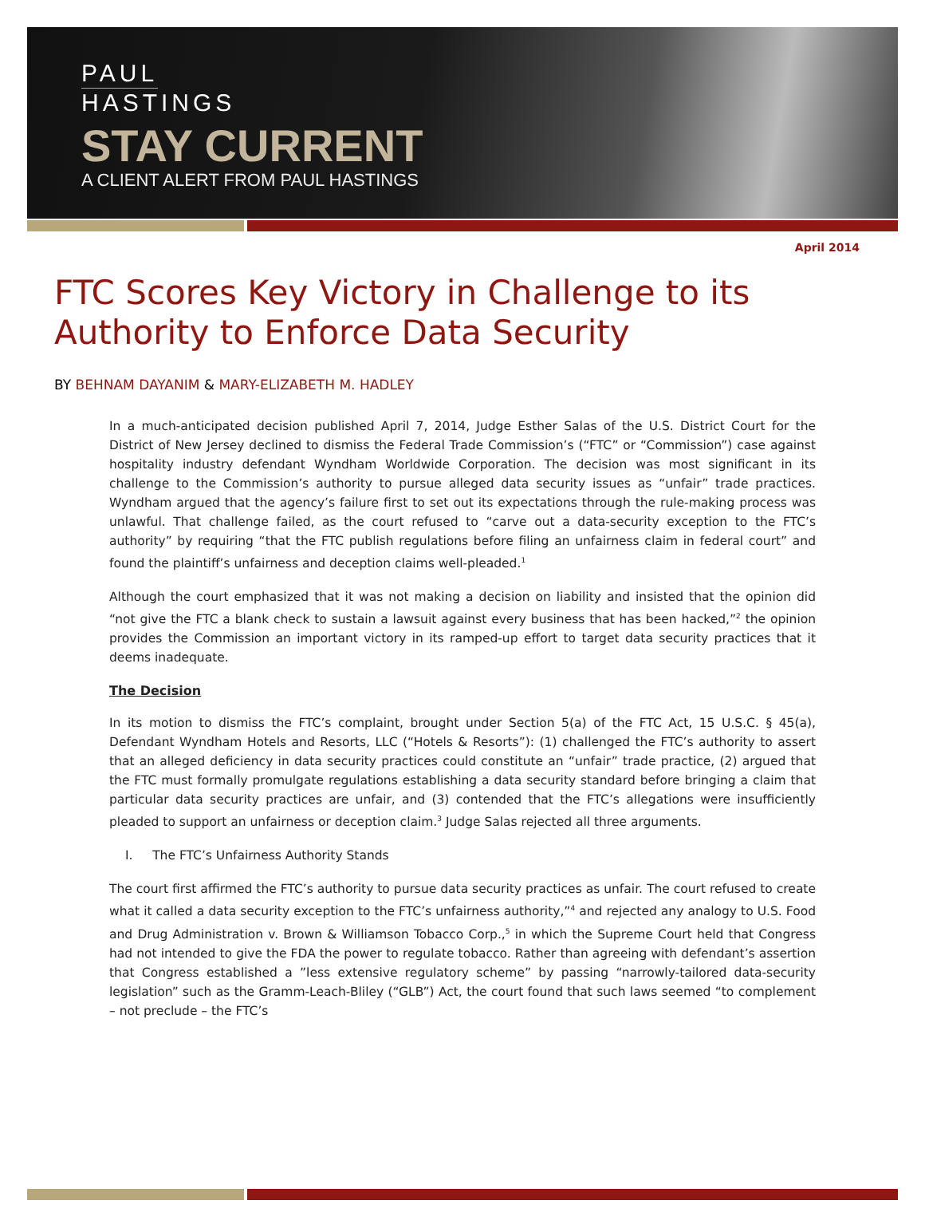PAUL
HASTINGS
STAY CURRENT
A CLIENT ALERT FROM PAUL HASTINGS
April 2014
FTC Scores Key Victory in Challenge to its Authority to Enforce Data Security
BY BEHNAM DAYANIM & MARY-ELIZABETH M. HADLEY
In a much-anticipated decision published April 7, 2014, Judge Esther Salas of the U.S. District Court for the District of New Jersey declined to dismiss the Federal Trade Commission’s (“FTC” or “Commission”) case against hospitality industry defendant Wyndham Worldwide Corporation. The decision was most significant in its challenge to the Commission’s authority to pursue alleged data security issues as “unfair” trade practices. Wyndham argued that the agency’s failure first to set out its expectations through the rule-making process was unlawful. That challenge failed, as the court refused to “carve out a data-security exception to the FTC’s authority” by requiring “that the FTC publish regulations before filing an unfairness claim in federal court” and found the plaintiff’s unfairness and deception claims well-pleaded.<sup>1</sup>
Although the court emphasized that it was not making a decision on liability and insisted that the opinion did “not give the FTC a blank check to sustain a lawsuit against every business that has been hacked,”<sup>2</sup> the opinion provides the Commission an important victory in its ramped-up effort to target data security practices that it deems inadequate.
The Decision
In its motion to dismiss the FTC’s complaint, brought under Section 5(a) of the FTC Act, 15 U.S.C. § 45(a), Defendant Wyndham Hotels and Resorts, LLC (“Hotels & Resorts”): (1) challenged the FTC’s authority to assert that an alleged deficiency in data security practices could constitute an “unfair” trade practice, (2) argued that the FTC must formally promulgate regulations establishing a data security standard before bringing a claim that particular data security practices are unfair, and (3) contended that the FTC’s allegations were insufficiently pleaded to support an unfairness or deception claim.<sup>3</sup> Judge Salas rejected all three arguments.
I. The FTC’s Unfairness Authority Stands
The court first affirmed the FTC’s authority to pursue data security practices as unfair. The court refused to create what it called a data security exception to the FTC’s unfairness authority,”<sup>4</sup> and rejected any analogy to U.S. Food and Drug Administration v. Brown & Williamson Tobacco Corp.,<sup>5</sup> in which the Supreme Court held that Congress had not intended to give the FDA the power to regulate tobacco. Rather than agreeing with defendant’s assertion that Congress established a ”less extensive regulatory scheme” by passing “narrowly-tailored data-security legislation” such as the Gramm-Leach-Bliley (“GLB”) Act, the court found that such laws seemed “to complement – not preclude – the FTC’s